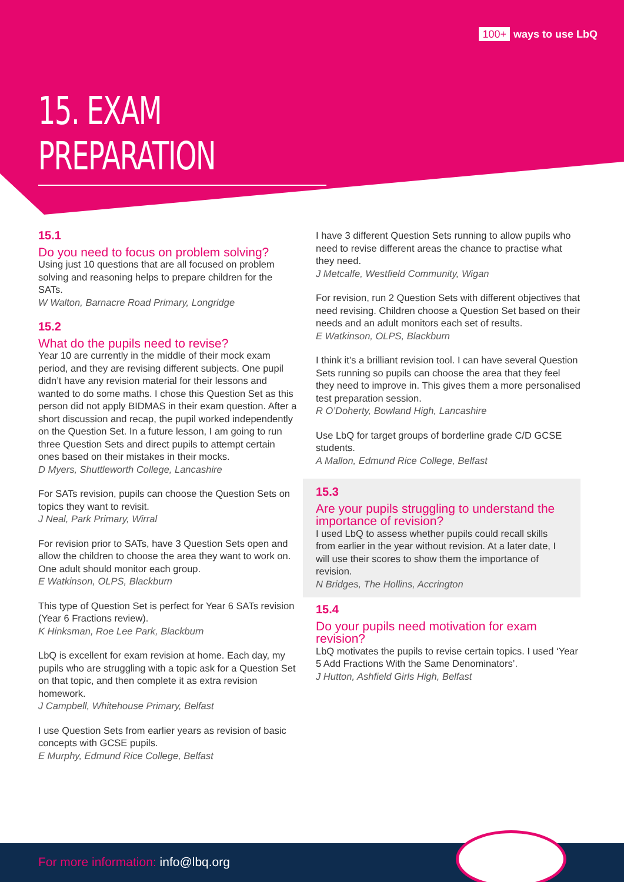100+ ways to use LbQ
15. EXAM PREPARATION
15.1
Do you need to focus on problem solving?
Using just 10 questions that are all focused on problem solving and reasoning helps to prepare children for the SATs.
W Walton, Barnacre Road Primary, Longridge
15.2
What do the pupils need to revise?
Year 10 are currently in the middle of their mock exam period, and they are revising different subjects. One pupil didn’t have any revision material for their lessons and wanted to do some maths. I chose this Question Set as this person did not apply BIDMAS in their exam question. After a short discussion and recap, the pupil worked independently on the Question Set. In a future lesson, I am going to run three Question Sets and direct pupils to attempt certain ones based on their mistakes in their mocks.
D Myers, Shuttleworth College, Lancashire
For SATs revision, pupils can choose the Question Sets on topics they want to revisit.
J Neal, Park Primary, Wirral
For revision prior to SATs, have 3 Question Sets open and allow the children to choose the area they want to work on. One adult should monitor each group.
E Watkinson, OLPS, Blackburn
This type of Question Set is perfect for Year 6 SATs revision (Year 6 Fractions review).
K Hinksman, Roe Lee Park, Blackburn
LbQ is excellent for exam revision at home. Each day, my pupils who are struggling with a topic ask for a Question Set on that topic, and then complete it as extra revision homework.
J Campbell, Whitehouse Primary, Belfast
I use Question Sets from earlier years as revision of basic concepts with GCSE pupils.
E Murphy, Edmund Rice College, Belfast
I have 3 different Question Sets running to allow pupils who need to revise different areas the chance to practise what they need.
J Metcalfe, Westfield Community, Wigan
For revision, run 2 Question Sets with different objectives that need revising. Children choose a Question Set based on their needs and an adult monitors each set of results.
E Watkinson, OLPS, Blackburn
I think it’s a brilliant revision tool. I can have several Question Sets running so pupils can choose the area that they feel they need to improve in. This gives them a more personalised test preparation session.
R O’Doherty, Bowland High, Lancashire
Use LbQ for target groups of borderline grade C/D GCSE students.
A Mallon, Edmund Rice College, Belfast
15.3
Are your pupils struggling to understand the importance of revision?
I used LbQ to assess whether pupils could recall skills from earlier in the year without revision. At a later date, I will use their scores to show them the importance of revision.
N Bridges, The Hollins, Accrington
15.4
Do your pupils need motivation for exam revision?
LbQ motivates the pupils to revise certain topics. I used ‘Year 5 Add Fractions With the Same Denominators’.
J Hutton, Ashfield Girls High, Belfast
For more information: info@lbq.org